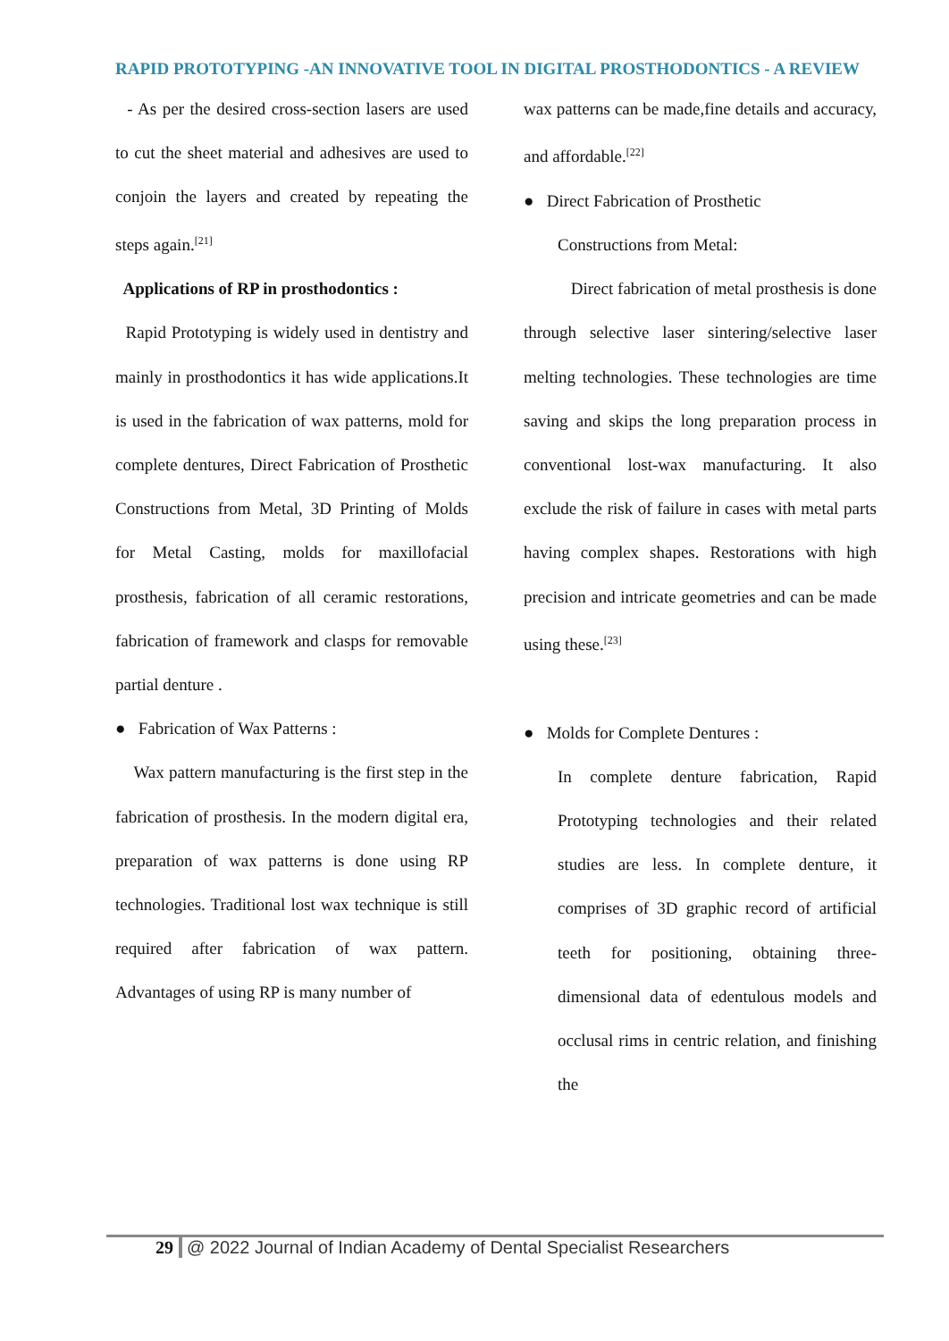RAPID PROTOTYPING -AN INNOVATIVE TOOL IN DIGITAL PROSTHODONTICS - A REVIEW
- As per the desired cross-section lasers are used to cut the sheet material and adhesives are used to conjoin the layers and created by repeating the steps again.<sup>[21]</sup>
Applications of RP in prosthodontics :
Rapid Prototyping is widely used in dentistry and mainly in prosthodontics it has wide applications.It is used in the fabrication of wax patterns, mold for complete dentures, Direct Fabrication of Prosthetic Constructions from Metal, 3D Printing of Molds for Metal Casting, molds for maxillofacial prosthesis, fabrication of all ceramic restorations, fabrication of framework and clasps for removable partial denture .
● Fabrication of Wax Patterns :
Wax pattern manufacturing is the first step in the fabrication of prosthesis. In the modern digital era, preparation of wax patterns is done using RP technologies. Traditional lost wax technique is still required after fabrication of wax pattern. Advantages of using RP is many number of
wax patterns can be made,fine details and accuracy, and affordable.<sup>[22]</sup>
● Direct Fabrication of Prosthetic
Constructions from Metal:
Direct fabrication of metal prosthesis is done through selective laser sintering/selective laser melting technologies. These technologies are time saving and skips the long preparation process in conventional lost-wax manufacturing. It also exclude the risk of failure in cases with metal parts having complex shapes. Restorations with high precision and intricate geometries and can be made using these.<sup>[23]</sup>
● Molds for Complete Dentures :
In complete denture fabrication, Rapid Prototyping technologies and their related studies are less. In complete denture, it comprises of 3D graphic record of artificial teeth for positioning, obtaining three-dimensional data of edentulous models and occlusal rims in centric relation, and finishing the
29 @ 2022 Journal of Indian Academy of Dental Specialist Researchers